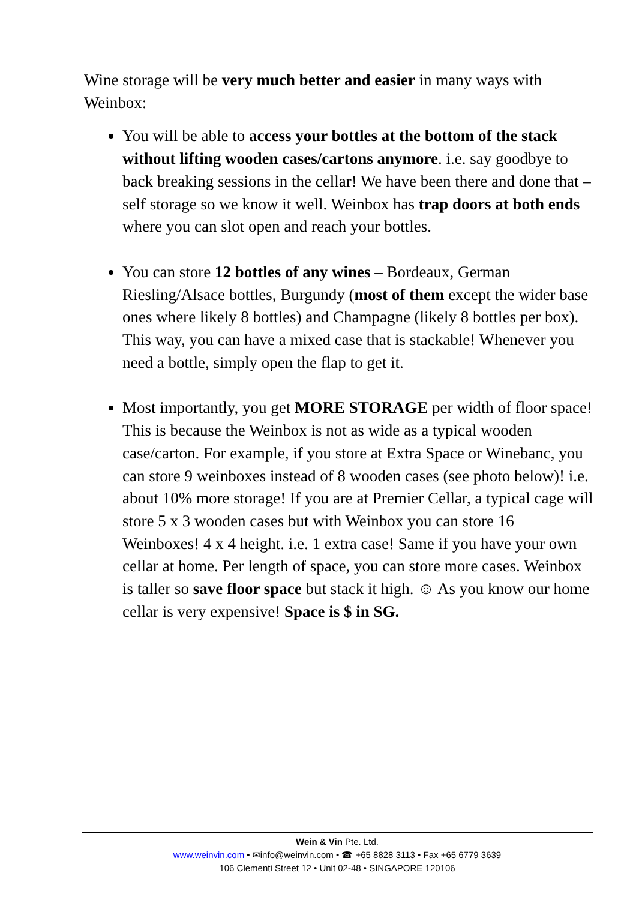Wine storage will be very much better and easier in many ways with Weinbox:
You will be able to access your bottles at the bottom of the stack without lifting wooden cases/cartons anymore. i.e. say goodbye to back breaking sessions in the cellar! We have been there and done that – self storage so we know it well. Weinbox has trap doors at both ends where you can slot open and reach your bottles.
You can store 12 bottles of any wines – Bordeaux, German Riesling/Alsace bottles, Burgundy (most of them except the wider base ones where likely 8 bottles) and Champagne (likely 8 bottles per box). This way, you can have a mixed case that is stackable! Whenever you need a bottle, simply open the flap to get it.
Most importantly, you get MORE STORAGE per width of floor space! This is because the Weinbox is not as wide as a typical wooden case/carton. For example, if you store at Extra Space or Winebanc, you can store 9 weinboxes instead of 8 wooden cases (see photo below)! i.e. about 10% more storage! If you are at Premier Cellar, a typical cage will store 5 x 3 wooden cases but with Weinbox you can store 16 Weinboxes! 4 x 4 height. i.e. 1 extra case! Same if you have your own cellar at home. Per length of space, you can store more cases. Weinbox is taller so save floor space but stack it high. ☺ As you know our home cellar is very expensive! Space is $ in SG.
Wein & Vin Pte. Ltd.
www.weinvin.com • ✉info@weinvin.com • ☎ +65 8828 3113 • Fax +65 6779 3639
106 Clementi Street 12 • Unit 02-48 • SINGAPORE 120106